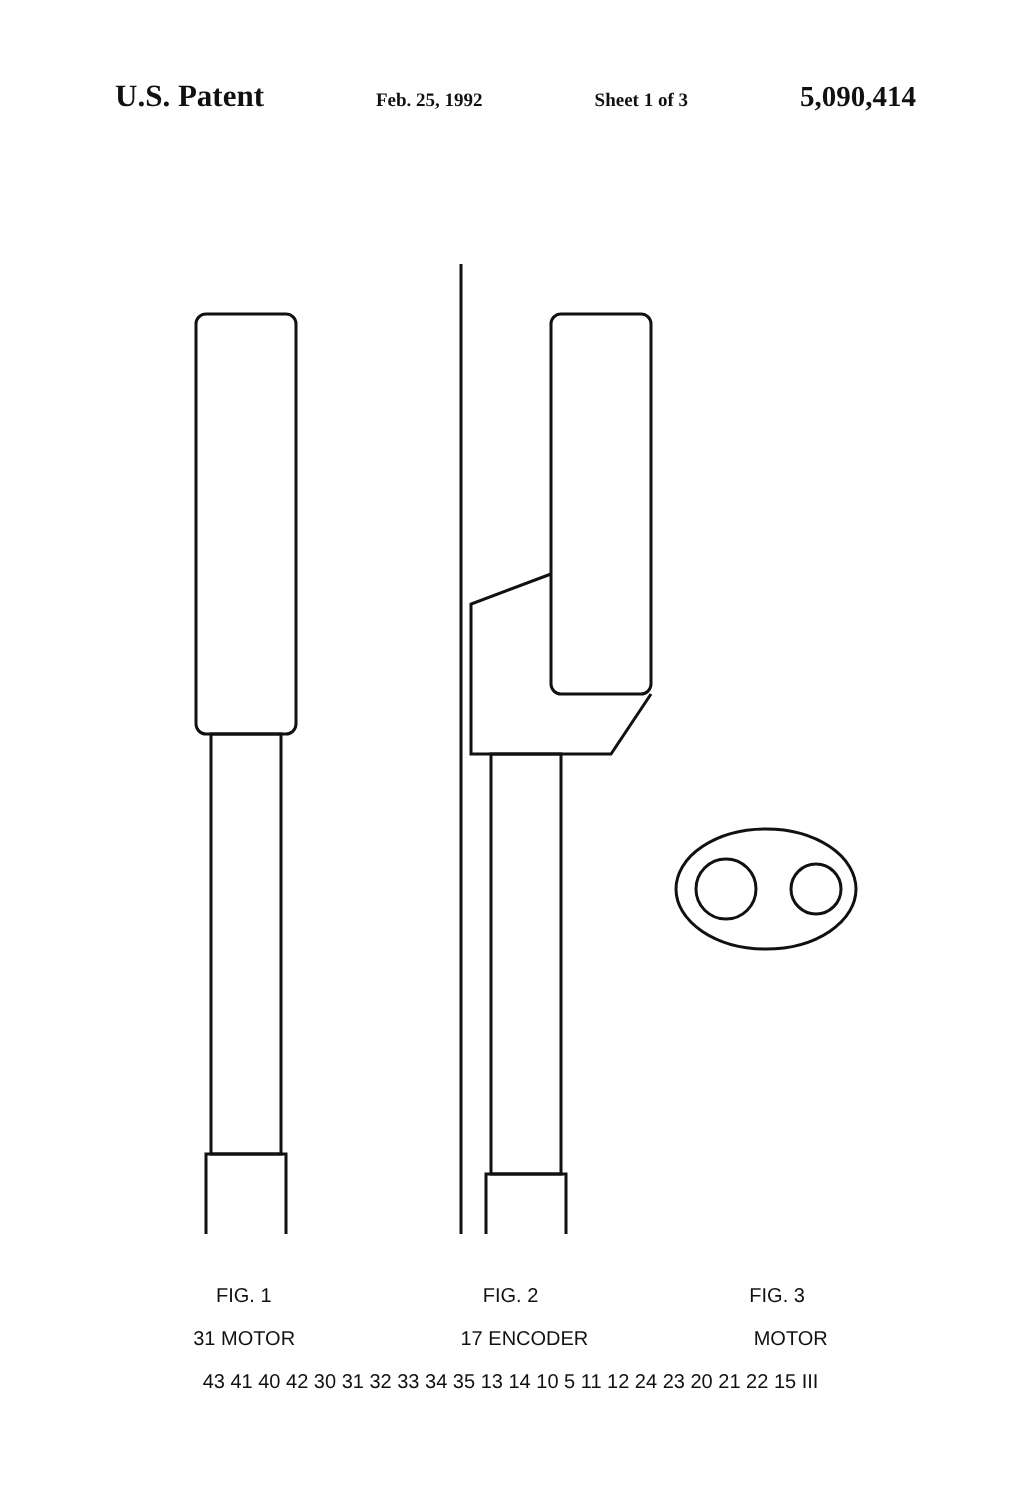U.S. Patent Feb. 25, 1992 Sheet 1 of 3 5,090,414
FIG. 1 FIG. 2 FIG. 3
31 MOTOR 17 ENCODER MOTOR
43 41 40 42 30 31 32 33 34 35 13 14 10 5 11 12 24 23 20 21 22 15 III